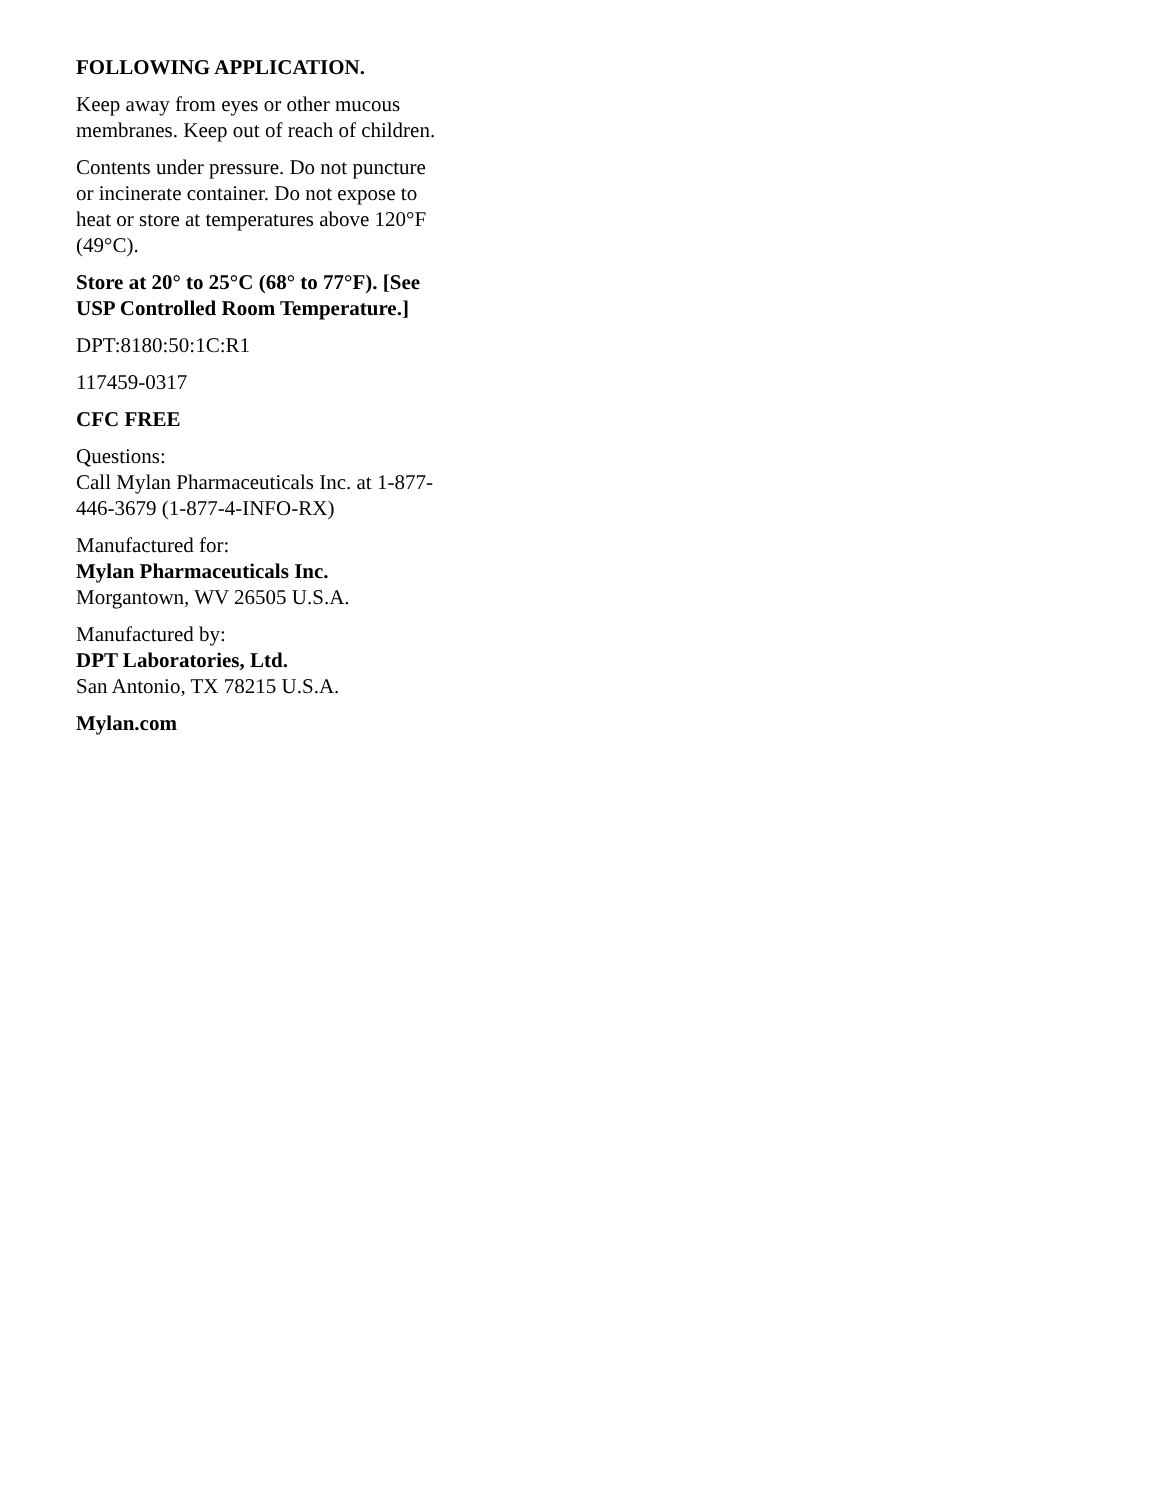FOLLOWING APPLICATION.
Keep away from eyes or other mucous membranes. Keep out of reach of children.
Contents under pressure. Do not puncture or incinerate container. Do not expose to heat or store at temperatures above 120°F (49°C).
Store at 20° to 25°C (68° to 77°F). [See USP Controlled Room Temperature.]
DPT:8180:50:1C:R1
117459-0317
CFC FREE
Questions:
Call Mylan Pharmaceuticals Inc. at 1-877-446-3679 (1-877-4-INFO-RX)
Manufactured for:
Mylan Pharmaceuticals Inc.
Morgantown, WV 26505 U.S.A.
Manufactured by:
DPT Laboratories, Ltd.
San Antonio, TX 78215 U.S.A.
Mylan.com